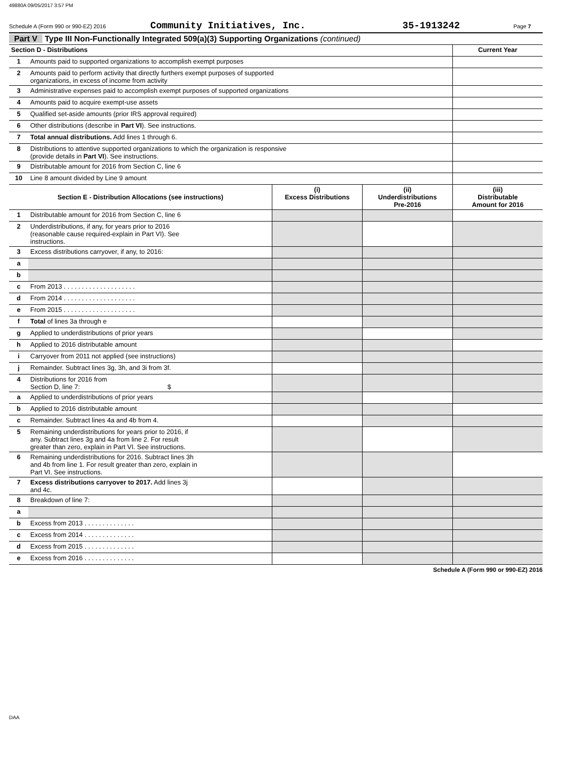49880A 09/05/2017 3:57 PM
Schedule A (Form 990 or 990-EZ) 2016 Community Initiatives, Inc. 35-1913242 Page 7
Part V Type III Non-Functionally Integrated 509(a)(3) Supporting Organizations (continued)
| Section D - Distributions | | Current Year |
| --- | --- | --- |
| 1 | Amounts paid to supported organizations to accomplish exempt purposes | |
| 2 | Amounts paid to perform activity that directly furthers exempt purposes of supported organizations, in excess of income from activity | |
| 3 | Administrative expenses paid to accomplish exempt purposes of supported organizations | |
| 4 | Amounts paid to acquire exempt-use assets | |
| 5 | Qualified set-aside amounts (prior IRS approval required) | |
| 6 | Other distributions (describe in Part VI ). See instructions. | |
| 7 | Total annual distributions. Add lines 1 through 6. | |
| 8 | Distributions to attentive supported organizations to which the organization is responsive (provide details in Part VI ). See instructions. | |
| 9 | Distributable amount for 2016 from Section C, line 6 | |
| 10 | Line 8 amount divided by Line 9 amount | |
| Section E - Distribution Allocations (see instructions) | | (i) Excess Distributions | (ii) Underdistributions Pre-2016 | (iii) Distributable Amount for 2016 |
| --- | --- | --- | --- | --- |
| 1 | Distributable amount for 2016 from Section C, line 6 | | | |
| 2 | Underdistributions, if any, for years prior to 2016 (reasonable cause required-explain in Part VI). See instructions. | | | |
| 3 | Excess distributions carryover, if any, to 2016: | | | |
| a | | | | |
| b | | | | |
| c | From 2013 . . . . . . . . . . . . . . . . . . . . | | | |
| d | From 2014 . . . . . . . . . . . . . . . . . . . . | | | |
| e | From 2015 . . . . . . . . . . . . . . . . . . . . | | | |
| f | Total of lines 3a through e | | | |
| g | Applied to underdistributions of prior years | | | |
| h | Applied to 2016 distributable amount | | | |
| i | Carryover from 2011 not applied (see instructions) | | | |
| j | Remainder. Subtract lines 3g, 3h, and 3i from 3f. | | | |
| 4 | Distributions for 2016 from Section D, line 7: $ | | | |
| a | Applied to underdistributions of prior years | | | |
| b | Applied to 2016 distributable amount | | | |
| c | Remainder. Subtract lines 4a and 4b from 4. | | | |
| 5 | Remaining underdistributions for years prior to 2016, if any. Subtract lines 3g and 4a from line 2. For result greater than zero, explain in Part VI. See instructions. | | | |
| 6 | Remaining underdistributions for 2016. Subtract lines 3h and 4b from line 1. For result greater than zero, explain in Part VI. See instructions. | | | |
| 7 | Excess distributions carryover to 2017. Add lines 3j and 4c. | | | |
| 8 | Breakdown of line 7: | | | |
| a | | | | |
| b | Excess from 2013 . . . . . . . . . . . . . . | | | |
| c | Excess from 2014 . . . . . . . . . . . . . . | | | |
| d | Excess from 2015 . . . . . . . . . . . . . . | | | |
| e | Excess from 2016 . . . . . . . . . . . . . . | | | |
Schedule A (Form 990 or 990-EZ) 2016
DAA